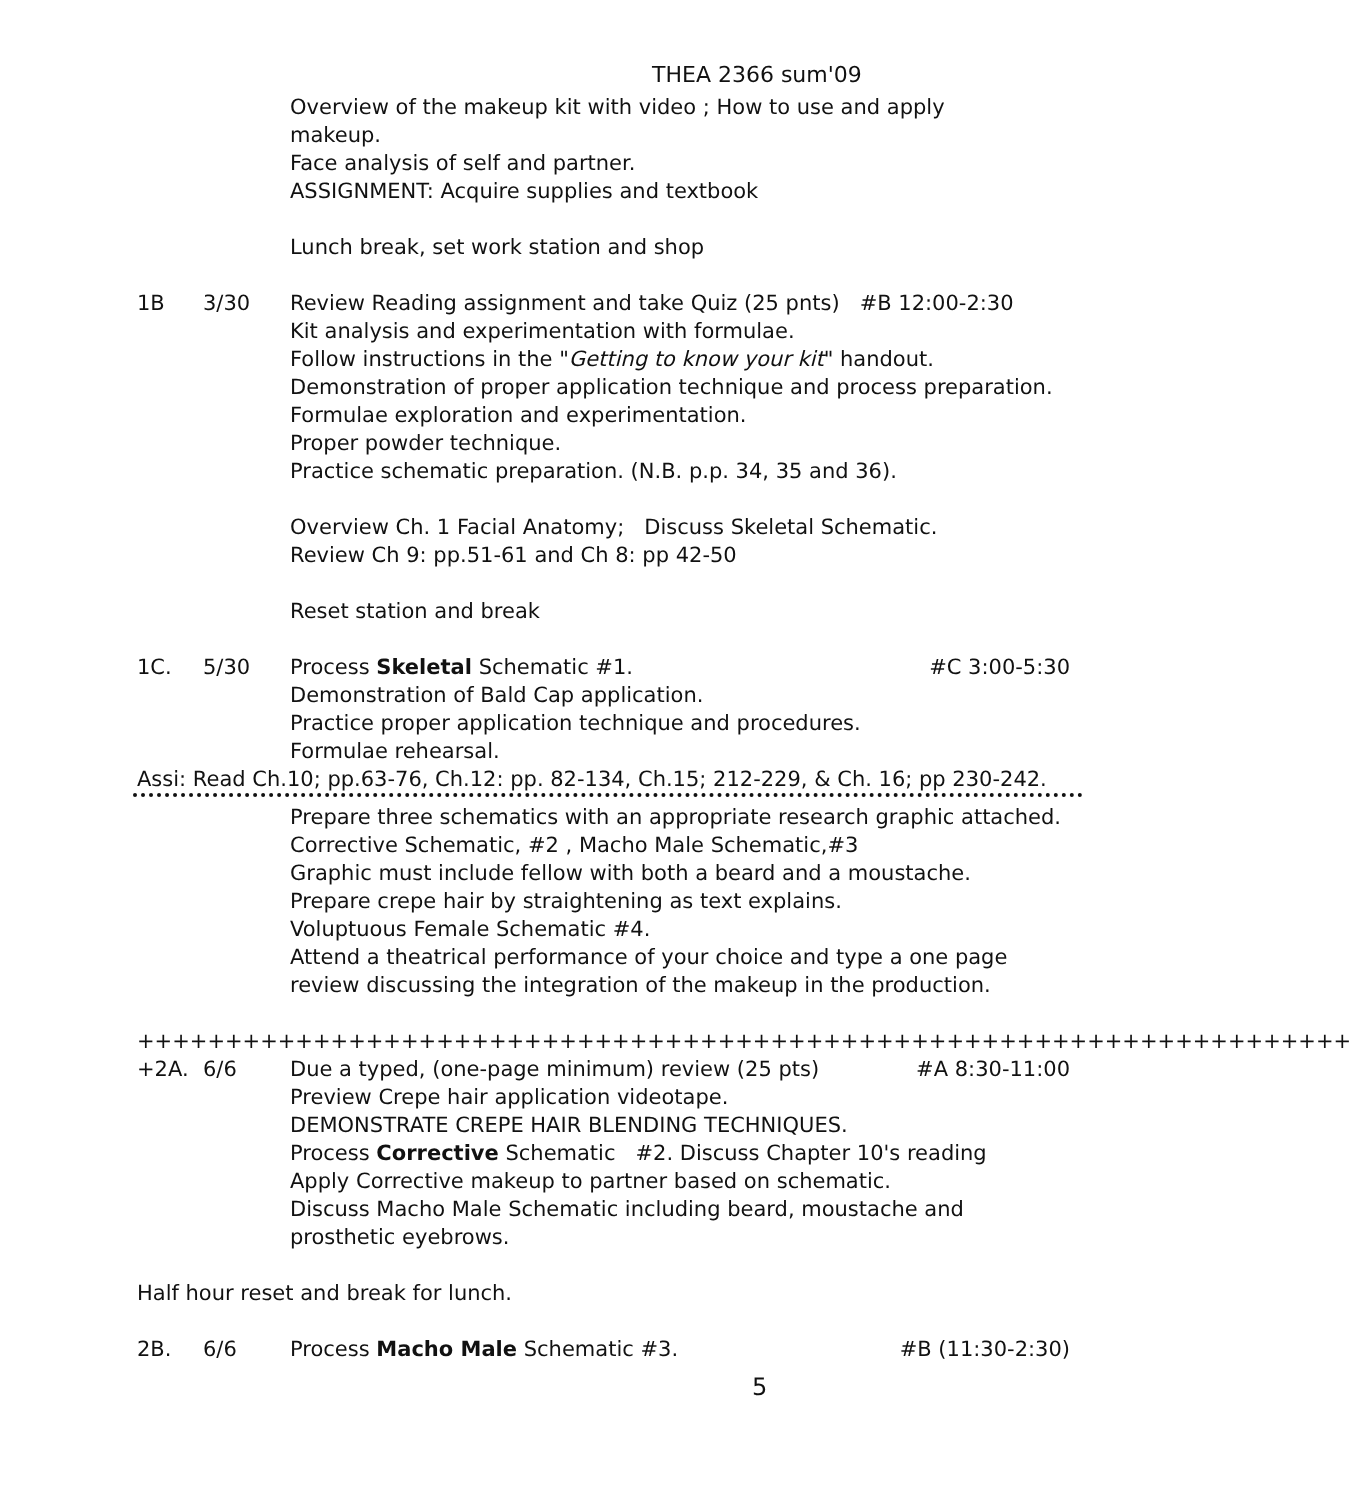THEA 2366 sum'09
Overview of the makeup kit with video ; How to use and apply
makeup.
Face analysis of self and partner.
ASSIGNMENT: Acquire supplies and textbook
Lunch break, set work station and shop
1B 3/30 Review Reading assignment and take Quiz (25 pnts) #B 12:00-2:30
Kit analysis and experimentation with formulae.
Follow instructions in the "Getting to know your kit" handout.
Demonstration of proper application technique and process preparation.
Formulae exploration and experimentation.
Proper powder technique.
Practice schematic preparation. (N.B. p.p. 34, 35 and 36).
Overview Ch. 1 Facial Anatomy; Discuss Skeletal Schematic.
Review Ch 9: pp.51-61 and Ch 8: pp 42-50
Reset station and break
1C. 5/30 Process Skeletal Schematic #1. #C 3:00-5:30
Demonstration of Bald Cap application.
Practice proper application technique and procedures.
Formulae rehearsal.
Assi: Read Ch.10; pp.63-76, Ch.12: pp. 82-134, Ch.15; 212-229, & Ch. 16; pp 230-242.
Prepare three schematics with an appropriate research graphic attached. Corrective Schematic, #2 , Macho Male Schematic,#3
Graphic must include fellow with both a beard and a moustache.
Prepare crepe hair by straightening as text explains.
Voluptuous Female Schematic #4.
Attend a theatrical performance of your choice and type a one page
review discussing the integration of the makeup in the production.
+++++++++++++++++++++++++++++++++++++++++++++++++++++++++++++++++++++
+2A. 6/6 Due a typed, (one-page minimum) review (25 pts) #A 8:30-11:00
Preview Crepe hair application videotape.
DEMONSTRATE CREPE HAIR BLENDING TECHNIQUES.
Process Corrective Schematic #2. Discuss Chapter 10's reading
Apply Corrective makeup to partner based on schematic.
Discuss Macho Male Schematic including beard, moustache and prosthetic eyebrows.
Half hour reset and break for lunch.
2B. 6/6 Process Macho Male Schematic #3. #B (11:30-2:30)
5